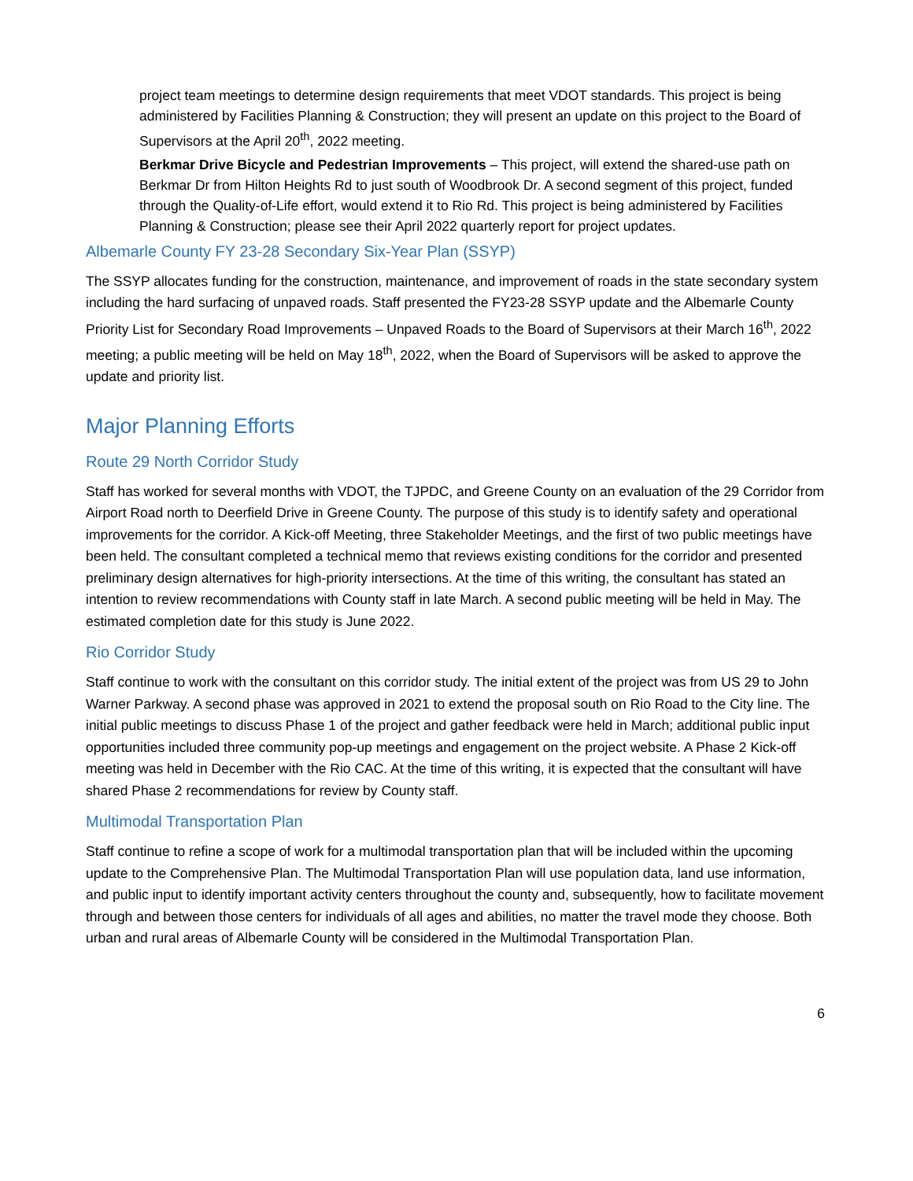project team meetings to determine design requirements that meet VDOT standards. This project is being administered by Facilities Planning & Construction; they will present an update on this project to the Board of Supervisors at the April 20<sup>th</sup>, 2022 meeting.
Berkmar Drive Bicycle and Pedestrian Improvements – This project, will extend the shared-use path on Berkmar Dr from Hilton Heights Rd to just south of Woodbrook Dr. A second segment of this project, funded through the Quality-of-Life effort, would extend it to Rio Rd. This project is being administered by Facilities Planning & Construction; please see their April 2022 quarterly report for project updates.
Albemarle County FY 23-28 Secondary Six-Year Plan (SSYP)
The SSYP allocates funding for the construction, maintenance, and improvement of roads in the state secondary system including the hard surfacing of unpaved roads. Staff presented the FY23-28 SSYP update and the Albemarle County Priority List for Secondary Road Improvements – Unpaved Roads to the Board of Supervisors at their March 16<sup>th</sup>, 2022 meeting; a public meeting will be held on May 18<sup>th</sup>, 2022, when the Board of Supervisors will be asked to approve the update and priority list.
Major Planning Efforts
Route 29 North Corridor Study
Staff has worked for several months with VDOT, the TJPDC, and Greene County on an evaluation of the 29 Corridor from Airport Road north to Deerfield Drive in Greene County. The purpose of this study is to identify safety and operational improvements for the corridor. A Kick-off Meeting, three Stakeholder Meetings, and the first of two public meetings have been held. The consultant completed a technical memo that reviews existing conditions for the corridor and presented preliminary design alternatives for high-priority intersections. At the time of this writing, the consultant has stated an intention to review recommendations with County staff in late March. A second public meeting will be held in May. The estimated completion date for this study is June 2022.
Rio Corridor Study
Staff continue to work with the consultant on this corridor study. The initial extent of the project was from US 29 to John Warner Parkway. A second phase was approved in 2021 to extend the proposal south on Rio Road to the City line. The initial public meetings to discuss Phase 1 of the project and gather feedback were held in March; additional public input opportunities included three community pop-up meetings and engagement on the project website. A Phase 2 Kick-off meeting was held in December with the Rio CAC. At the time of this writing, it is expected that the consultant will have shared Phase 2 recommendations for review by County staff.
Multimodal Transportation Plan
Staff continue to refine a scope of work for a multimodal transportation plan that will be included within the upcoming update to the Comprehensive Plan. The Multimodal Transportation Plan will use population data, land use information, and public input to identify important activity centers throughout the county and, subsequently, how to facilitate movement through and between those centers for individuals of all ages and abilities, no matter the travel mode they choose. Both urban and rural areas of Albemarle County will be considered in the Multimodal Transportation Plan.
6